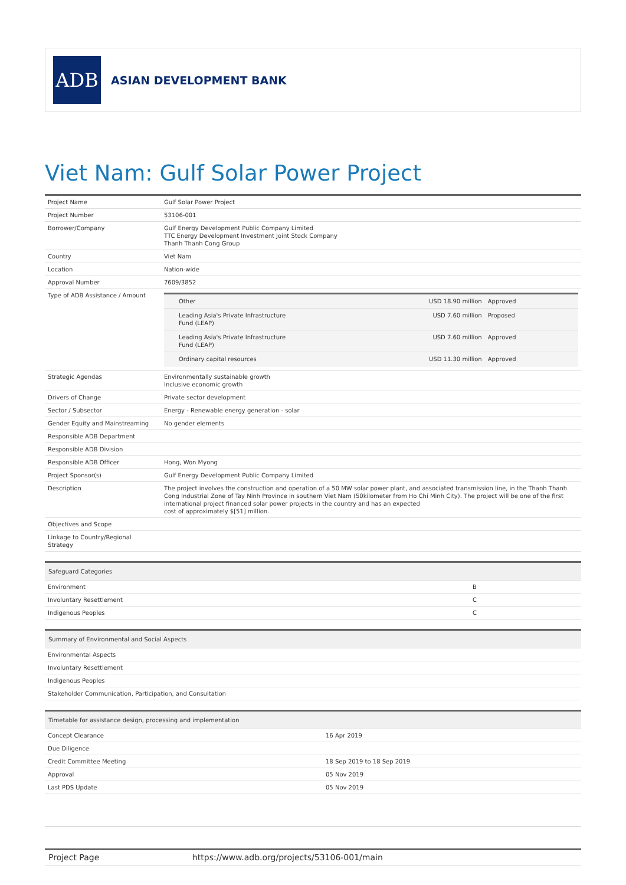ADB
ASIAN DEVELOPMENT BANK
Viet Nam: Gulf Solar Power Project
| Project Name | Gulf Solar Power Project |
| Project Number | 53106-001 |
| Borrower/Company | Gulf Energy Development Public Company Limited TTC Energy Development Investment Joint Stock Company Thanh Thanh Cong Group |
| Country | Viet Nam |
| Location | Nation-wide |
| Approval Number | 7609/3852 |
| Type of ADB Assistance / Amount | / Other / USD 18.90 million / Approved / / Leading Asia's Private Infrastructure Fund (LEAP) / USD 7.60 million / Proposed / / Leading Asia's Private Infrastructure Fund (LEAP) / USD 7.60 million / Approved / / Ordinary capital resources / USD 11.30 million / Approved / |
| Strategic Agendas | Environmentally sustainable growth Inclusive economic growth |
| Drivers of Change | Private sector development |
| Sector / Subsector | Energy - Renewable energy generation - solar |
| Gender Equity and Mainstreaming | No gender elements |
| Responsible ADB Department | |
| Responsible ADB Division | |
| Responsible ADB Officer | Hong, Won Myong |
| Project Sponsor(s) | Gulf Energy Development Public Company Limited |
| Description | The project involves the construction and operation of a 50 MW solar power plant, and associated transmission line, in the Thanh Thanh Cong Industrial Zone of Tay Ninh Province in southern Viet Nam (50kilometer from Ho Chi Minh City). The project will be one of the first international project financed solar power projects in the country and has an expected cost of approximately $[51] million. |
| Objectives and Scope | |
| Linkage to Country/Regional Strategy | |
| Safeguard Categories | |
| --- | --- |
| Environment | B |
| Involuntary Resettlement | C |
| Indigenous Peoples | C |
| Summary of Environmental and Social Aspects |
| --- |
| Environmental Aspects |
| Involuntary Resettlement |
| Indigenous Peoples |
| Stakeholder Communication, Participation, and Consultation |
| Timetable for assistance design, processing and implementation | |
| --- | --- |
| Concept Clearance | 16 Apr 2019 |
| Due Diligence | |
| Credit Committee Meeting | 18 Sep 2019 to 18 Sep 2019 |
| Approval | 05 Nov 2019 |
| Last PDS Update | 05 Nov 2019 |
| Project Page | https://www.adb.org/projects/53106-001/main |